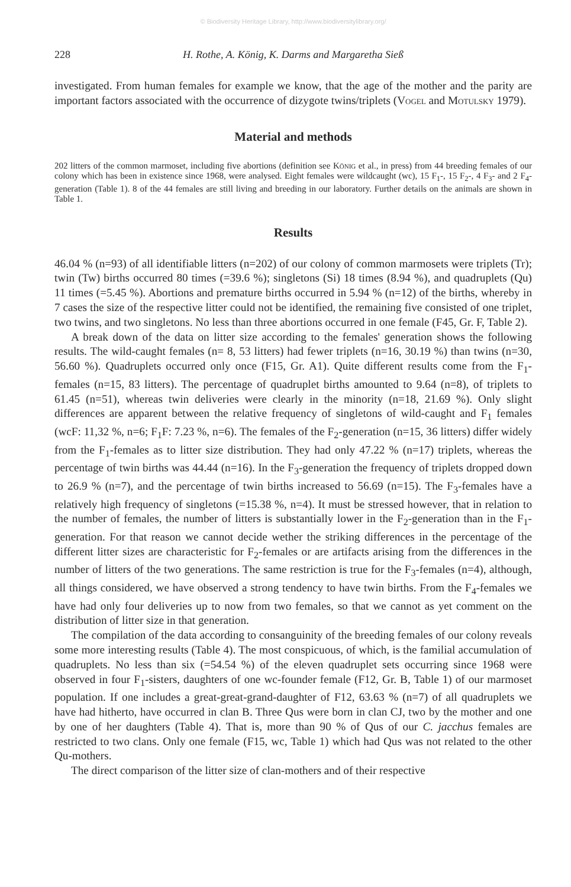© Biodiversity Heritage Library, http://www.biodiversitylibrary.org/
228 H. Rothe, A. König, K. Darms and Margaretha Sieß
investigated. From human females for example we know, that the age of the mother and the parity are important factors associated with the occurrence of dizygote twins/triplets (Vogel and Motulsky 1979).
Material and methods
202 litters of the common marmoset, including five abortions (definition see König et al., in press) from 44 breeding females of our colony which has been in existence since 1968, were analysed. Eight females were wildcaught (wc), 15 F<sub>1</sub>-, 15 F<sub>2</sub>-, 4 F<sub>3</sub>- and 2 F<sub>4</sub>-generation (Table 1). 8 of the 44 females are still living and breeding in our laboratory. Further details on the animals are shown in Table 1.
Results
46.04 % (n=93) of all identifiable litters (n=202) of our colony of common marmosets were triplets (Tr); twin (Tw) births occurred 80 times (=39.6 %); singletons (Si) 18 times (8.94 %), and quadruplets (Qu) 11 times (=5.45 %). Abortions and premature births occurred in 5.94 % (n=12) of the births, whereby in 7 cases the size of the respective litter could not be identified, the remaining five consisted of one triplet, two twins, and two singletons. No less than three abortions occurred in one female (F45, Gr. F, Table 2).
A break down of the data on litter size according to the females' generation shows the following results. The wild-caught females (n= 8, 53 litters) had fewer triplets (n=16, 30.19 %) than twins (n=30, 56.60 %). Quadruplets occurred only once (F15, Gr. A1). Quite different results come from the F<sub>1</sub>-females (n=15, 83 litters). The percentage of quadruplet births amounted to 9.64 (n=8), of triplets to 61.45 (n=51), whereas twin deliveries were clearly in the minority (n=18, 21.69 %). Only slight differences are apparent between the relative frequency of singletons of wild-caught and F<sub>1</sub> females (wcF: 11,32 %, n=6; F<sub>1</sub>F: 7.23 %, n=6). The females of the F<sub>2</sub>-generation (n=15, 36 litters) differ widely from the F<sub>1</sub>-females as to litter size distribution. They had only 47.22 % (n=17) triplets, whereas the percentage of twin births was 44.44 (n=16). In the F<sub>3</sub>-generation the frequency of triplets dropped down to 26.9 % (n=7), and the percentage of twin births increased to 56.69 (n=15). The F<sub>3</sub>-females have a relatively high frequency of singletons (=15.38 %, n=4). It must be stressed however, that in relation to the number of females, the number of litters is substantially lower in the F<sub>2</sub>-generation than in the F<sub>1</sub>-generation. For that reason we cannot decide wether the striking differences in the percentage of the different litter sizes are characteristic for F<sub>2</sub>-females or are artifacts arising from the differences in the number of litters of the two generations. The same restriction is true for the F<sub>3</sub>-females (n=4), although, all things considered, we have observed a strong tendency to have twin births. From the F<sub>4</sub>-females we have had only four deliveries up to now from two females, so that we cannot as yet comment on the distribution of litter size in that generation.
The compilation of the data according to consanguinity of the breeding females of our colony reveals some more interesting results (Table 4). The most conspicuous, of which, is the familial accumulation of quadruplets. No less than six (=54.54 %) of the eleven quadruplet sets occurring since 1968 were observed in four F<sub>1</sub>-sisters, daughters of one wc-founder female (F12, Gr. B, Table 1) of our marmoset population. If one includes a great-great-grand-daughter of F12, 63.63 % (n=7) of all quadruplets we have had hitherto, have occurred in clan B. Three Qus were born in clan CJ, two by the mother and one by one of her daughters (Table 4). That is, more than 90 % of Qus of our C. jacchus females are restricted to two clans. Only one female (F15, wc, Table 1) which had Qus was not related to the other Qu-mothers.
The direct comparison of the litter size of clan-mothers and of their respective